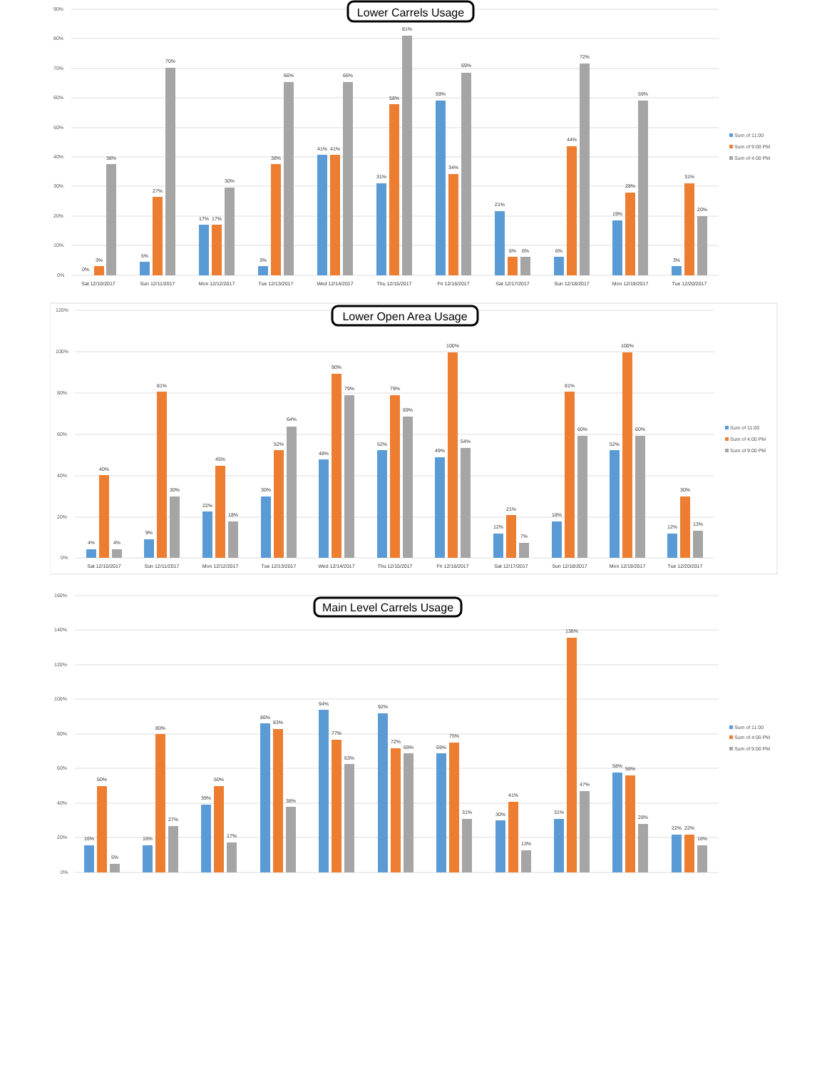90%
80%
70%
60%
50%
40%
30%
20%
10%
0%
Lower Carrels Usage
0%
3%
38%
5%
27%
70%
17%
17%
30%
3%
38%
66%
41%
41%
66%
31%
58%
81%
59%
34%
69%
21%
6%
6%
6%
44%
72%
19%
28%
59%
3%
31%
20%
Sat 12/10/2017
Sun 12/11/2017
Mon 12/12/2017
Tue 12/13/2017
Wed 12/14/2017
Thu 12/15/2017
Fri 12/16/2017
Sat 12/17/2017
Sun 12/18/2017
Mon 12/19/2017
Tue 12/20/2017
Sum of 11:00
Sum of 9:00 PM
Sum of 4:00 PM
120%
100%
80%
60%
40%
20%
0%
Lower Open Area Usage
4%
40%
4%
9%
81%
30%
22%
45%
18%
30%
52%
64%
48%
90%
79%
52%
79%
69%
49%
100%
54%
12%
21%
7%
18%
81%
60%
52%
100%
60%
12%
30%
13%
Sat 12/10/2017
Sun 12/11/2017
Mon 12/12/2017
Tue 12/13/2017
Wed 12/14/2017
Thu 12/15/2017
Fri 12/16/2017
Sat 12/17/2017
Sun 12/18/2017
Mon 12/19/2017
Tue 12/20/2017
Sum of 11:00
Sum of 4:00 PM
Sum of 9:00 PM
160%
140%
120%
100%
80%
60%
40%
20%
0%
Main Level Carrels Usage
16%
50%
5%
16%
80%
27%
39%
50%
17%
86%
83%
38%
94%
77%
63%
92%
72%
69%
69%
75%
31%
30%
41%
13%
31%
136%
47%
58%
56%
28%
22%
22%
16%
Sum of 11:00
Sum of 4:00 PM
Sum of 9:00 PM